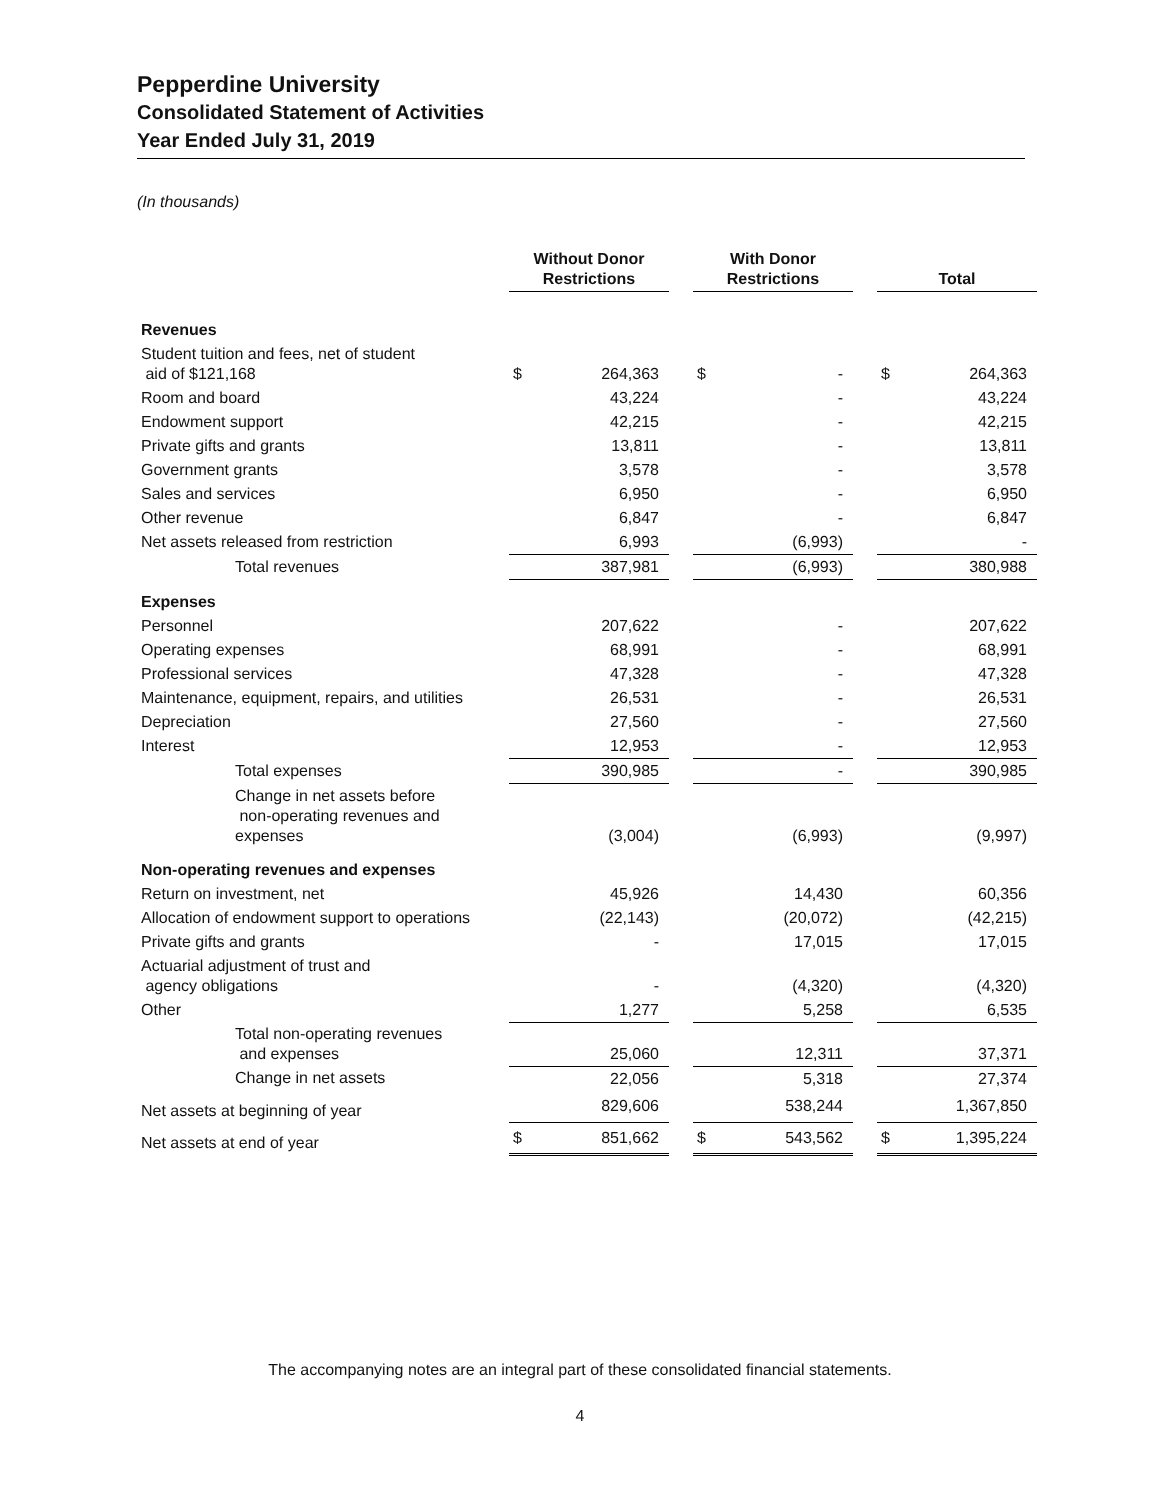Pepperdine University
Consolidated Statement of Activities
Year Ended July 31, 2019
(In thousands)
| | Without Donor Restrictions | | | With Donor Restrictions | | | Total | |
| --- | --- | --- | --- | --- | --- | --- | --- | --- |
| Revenues | | | | | | | | |
| Student tuition and fees, net of student aid of $121,168 | $ | 264,363 | | $ | - | | $ | 264,363 |
| Room and board | | 43,224 | | | - | | | 43,224 |
| Endowment support | | 42,215 | | | - | | | 42,215 |
| Private gifts and grants | | 13,811 | | | - | | | 13,811 |
| Government grants | | 3,578 | | | - | | | 3,578 |
| Sales and services | | 6,950 | | | - | | | 6,950 |
| Other revenue | | 6,847 | | | - | | | 6,847 |
| Net assets released from restriction | | 6,993 | | | (6,993) | | | - |
| Total revenues | | 387,981 | | | (6,993) | | | 380,988 |
| Expenses | | | | | | | | |
| Personnel | | 207,622 | | | - | | | 207,622 |
| Operating expenses | | 68,991 | | | - | | | 68,991 |
| Professional services | | 47,328 | | | - | | | 47,328 |
| Maintenance, equipment, repairs, and utilities | | 26,531 | | | - | | | 26,531 |
| Depreciation | | 27,560 | | | - | | | 27,560 |
| Interest | | 12,953 | | | - | | | 12,953 |
| Total expenses | | 390,985 | | | - | | | 390,985 |
| Change in net assets before non-operating revenues and expenses | | (3,004) | | | (6,993) | | | (9,997) |
| Non-operating revenues and expenses | | | | | | | | |
| Return on investment, net | | 45,926 | | | 14,430 | | | 60,356 |
| Allocation of endowment support to operations | | (22,143) | | | (20,072) | | | (42,215) |
| Private gifts and grants | | - | | | 17,015 | | | 17,015 |
| Actuarial adjustment of trust and agency obligations | | - | | | (4,320) | | | (4,320) |
| Other | | 1,277 | | | 5,258 | | | 6,535 |
| Total non-operating revenues and expenses | | 25,060 | | | 12,311 | | | 37,371 |
| Change in net assets | | 22,056 | | | 5,318 | | | 27,374 |
| Net assets at beginning of year | | 829,606 | | | 538,244 | | | 1,367,850 |
| Net assets at end of year | $ | 851,662 | | $ | 543,562 | | $ | 1,395,224 |
The accompanying notes are an integral part of these consolidated financial statements.
4